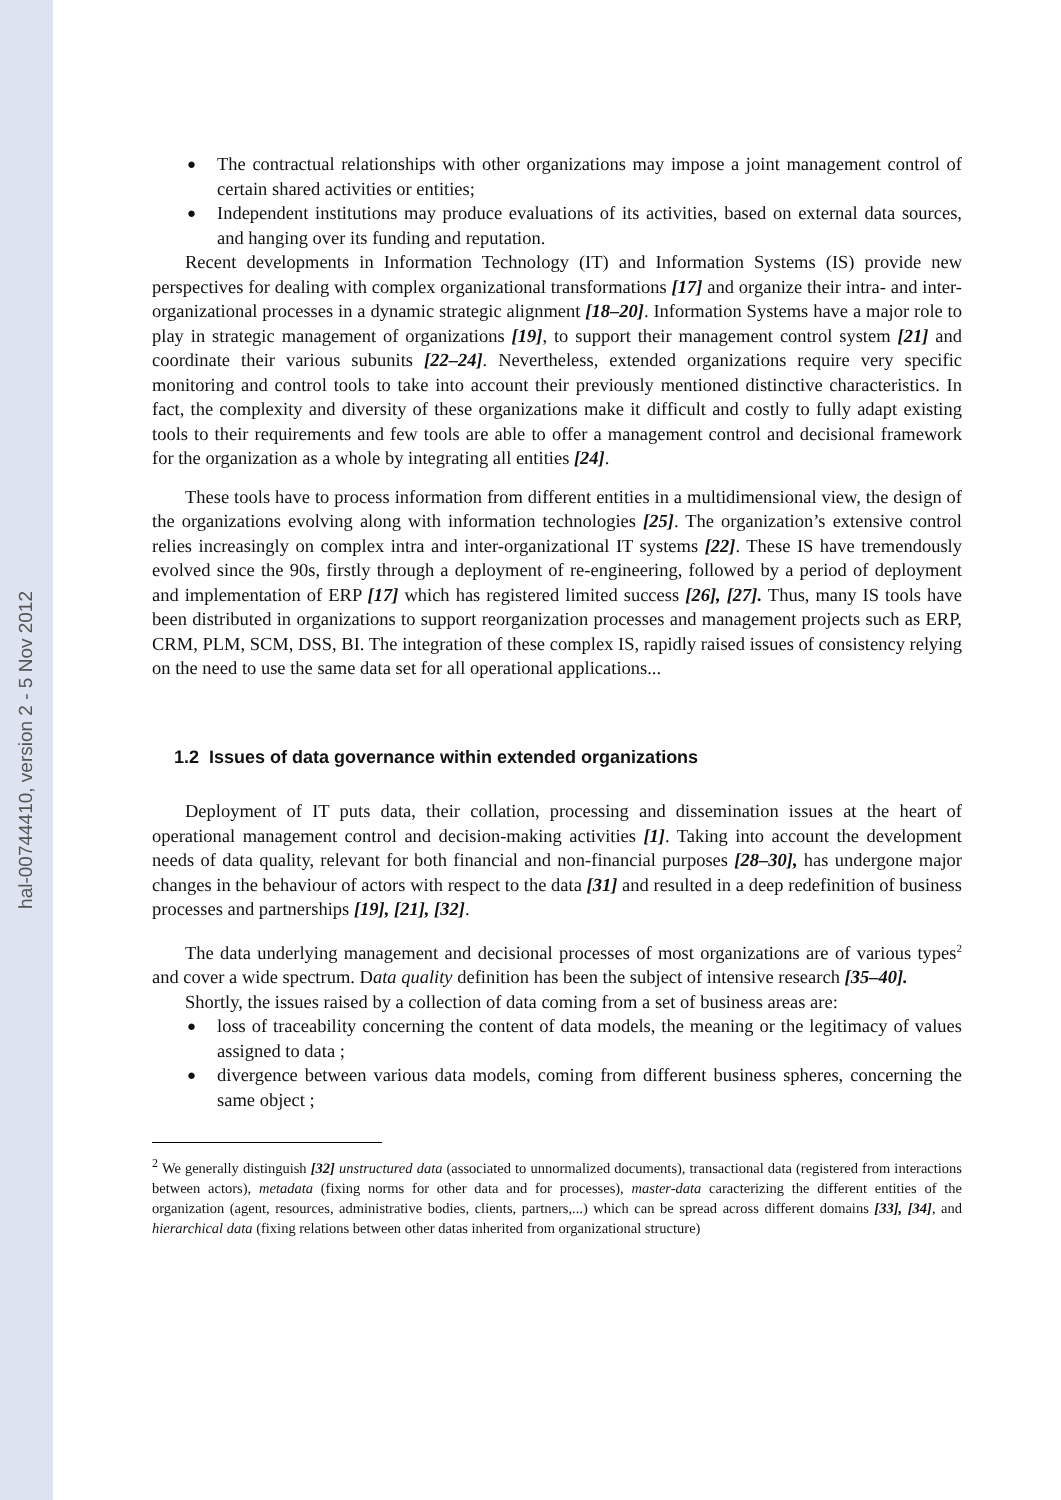hal-00744410, version 2 - 5 Nov 2012
The contractual relationships with other organizations may impose a joint management control of certain shared activities or entities;
Independent institutions may produce evaluations of its activities, based on external data sources, and hanging over its funding and reputation.
Recent developments in Information Technology (IT) and Information Systems (IS) provide new perspectives for dealing with complex organizational transformations [17] and organize their intra- and inter-organizational processes in a dynamic strategic alignment [18–20]. Information Systems have a major role to play in strategic management of organizations [19], to support their management control system [21] and coordinate their various subunits [22–24]. Nevertheless, extended organizations require very specific monitoring and control tools to take into account their previously mentioned distinctive characteristics. In fact, the complexity and diversity of these organizations make it difficult and costly to fully adapt existing tools to their requirements and few tools are able to offer a management control and decisional framework for the organization as a whole by integrating all entities [24].
These tools have to process information from different entities in a multidimensional view, the design of the organizations evolving along with information technologies [25]. The organization’s extensive control relies increasingly on complex intra and inter-organizational IT systems [22]. These IS have tremendously evolved since the 90s, firstly through a deployment of re-engineering, followed by a period of deployment and implementation of ERP [17] which has registered limited success [26], [27]. Thus, many IS tools have been distributed in organizations to support reorganization processes and management projects such as ERP, CRM, PLM, SCM, DSS, BI. The integration of these complex IS, rapidly raised issues of consistency relying on the need to use the same data set for all operational applications...
1.2 Issues of data governance within extended organizations
Deployment of IT puts data, their collation, processing and dissemination issues at the heart of operational management control and decision-making activities [1]. Taking into account the development needs of data quality, relevant for both financial and non-financial purposes [28–30], has undergone major changes in the behaviour of actors with respect to the data [31] and resulted in a deep redefinition of business processes and partnerships [19], [21], [32].
The data underlying management and decisional processes of most organizations are of various types<sup>2</sup> and cover a wide spectrum. Data quality definition has been the subject of intensive research [35–40].
Shortly, the issues raised by a collection of data coming from a set of business areas are:
loss of traceability concerning the content of data models, the meaning or the legitimacy of values assigned to data ;
divergence between various data models, coming from different business spheres, concerning the same object ;
<sup>2</sup> We generally distinguish [32] unstructured data (associated to unnormalized documents), transactional data (registered from interactions between actors), metadata (fixing norms for other data and for processes), master-data caracterizing the different entities of the organization (agent, resources, administrative bodies, clients, partners,...) which can be spread across different domains [33], [34], and hierarchical data (fixing relations between other datas inherited from organizational structure)